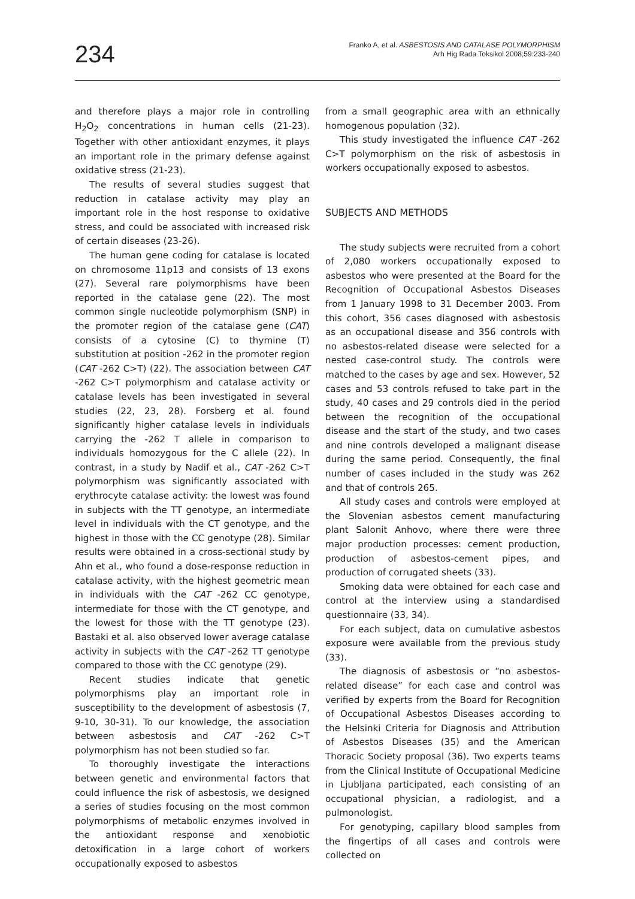234
Franko A, et al. ASBESTOSIS AND CATALASE POLYMORPHISM
Arh Hig Rada Toksikol 2008;59:233-240
and therefore plays a major role in controlling H<sub>2</sub>O<sub>2</sub> concentrations in human cells (21-23). Together with other antioxidant enzymes, it plays an important role in the primary defense against oxidative stress (21-23).
The results of several studies suggest that reduction in catalase activity may play an important role in the host response to oxidative stress, and could be associated with increased risk of certain diseases (23-26).
The human gene coding for catalase is located on chromosome 11p13 and consists of 13 exons (27). Several rare polymorphisms have been reported in the catalase gene (22). The most common single nucleotide polymorphism (SNP) in the promoter region of the catalase gene (CAT) consists of a cytosine (C) to thymine (T) substitution at position -262 in the promoter region (CAT -262 C>T) (22). The association between CAT -262 C>T polymorphism and catalase activity or catalase levels has been investigated in several studies (22, 23, 28). Forsberg et al. found significantly higher catalase levels in individuals carrying the -262 T allele in comparison to individuals homozygous for the C allele (22). In contrast, in a study by Nadif et al., CAT -262 C>T polymorphism was significantly associated with erythrocyte catalase activity: the lowest was found in subjects with the TT genotype, an intermediate level in individuals with the CT genotype, and the highest in those with the CC genotype (28). Similar results were obtained in a cross-sectional study by Ahn et al., who found a dose-response reduction in catalase activity, with the highest geometric mean in individuals with the CAT -262 CC genotype, intermediate for those with the CT genotype, and the lowest for those with the TT genotype (23). Bastaki et al. also observed lower average catalase activity in subjects with the CAT -262 TT genotype compared to those with the CC genotype (29).
Recent studies indicate that genetic polymorphisms play an important role in susceptibility to the development of asbestosis (7, 9-10, 30-31). To our knowledge, the association between asbestosis and CAT -262 C>T polymorphism has not been studied so far.
To thoroughly investigate the interactions between genetic and environmental factors that could influence the risk of asbestosis, we designed a series of studies focusing on the most common polymorphisms of metabolic enzymes involved in the antioxidant response and xenobiotic detoxification in a large cohort of workers occupationally exposed to asbestos
from a small geographic area with an ethnically homogenous population (32).
This study investigated the influence CAT -262 C>T polymorphism on the risk of asbestosis in workers occupationally exposed to asbestos.
SUBJECTS AND METHODS
The study subjects were recruited from a cohort of 2,080 workers occupationally exposed to asbestos who were presented at the Board for the Recognition of Occupational Asbestos Diseases from 1 January 1998 to 31 December 2003. From this cohort, 356 cases diagnosed with asbestosis as an occupational disease and 356 controls with no asbestos-related disease were selected for a nested case-control study. The controls were matched to the cases by age and sex. However, 52 cases and 53 controls refused to take part in the study, 40 cases and 29 controls died in the period between the recognition of the occupational disease and the start of the study, and two cases and nine controls developed a malignant disease during the same period. Consequently, the final number of cases included in the study was 262 and that of controls 265.
All study cases and controls were employed at the Slovenian asbestos cement manufacturing plant Salonit Anhovo, where there were three major production processes: cement production, production of asbestos-cement pipes, and production of corrugated sheets (33).
Smoking data were obtained for each case and control at the interview using a standardised questionnaire (33, 34).
For each subject, data on cumulative asbestos exposure were available from the previous study (33).
The diagnosis of asbestosis or “no asbestos-related disease” for each case and control was verified by experts from the Board for Recognition of Occupational Asbestos Diseases according to the Helsinki Criteria for Diagnosis and Attribution of Asbestos Diseases (35) and the American Thoracic Society proposal (36). Two experts teams from the Clinical Institute of Occupational Medicine in Ljubljana participated, each consisting of an occupational physician, a radiologist, and a pulmonologist.
For genotyping, capillary blood samples from the fingertips of all cases and controls were collected on